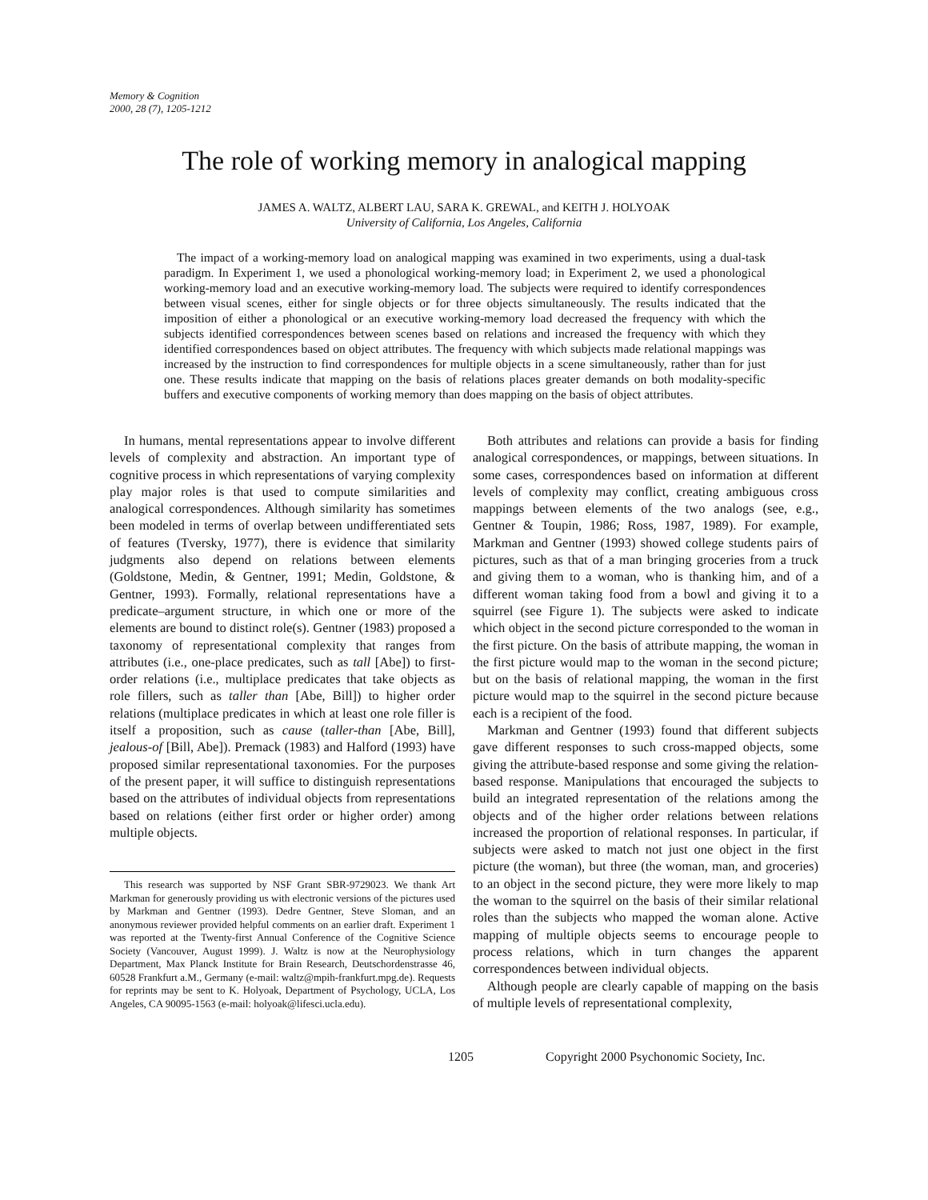Memory & Cognition
2000, 28 (7), 1205-1212
The role of working memory in analogical mapping
JAMES A. WALTZ, ALBERT LAU, SARA K. GREWAL, and KEITH J. HOLYOAK
University of California, Los Angeles, California
The impact of a working-memory load on analogical mapping was examined in two experiments, using a dual-task paradigm. In Experiment 1, we used a phonological working-memory load; in Experiment 2, we used a phonological working-memory load and an executive working-memory load. The subjects were required to identify correspondences between visual scenes, either for single objects or for three objects simultaneously. The results indicated that the imposition of either a phonological or an executive working-memory load decreased the frequency with which the subjects identified correspondences between scenes based on relations and increased the frequency with which they identified correspondences based on object attributes. The frequency with which subjects made relational mappings was increased by the instruction to find correspondences for multiple objects in a scene simultaneously, rather than for just one. These results indicate that mapping on the basis of relations places greater demands on both modality-specific buffers and executive components of working memory than does mapping on the basis of object attributes.
In humans, mental representations appear to involve different levels of complexity and abstraction. An important type of cognitive process in which representations of varying complexity play major roles is that used to compute similarities and analogical correspondences. Although similarity has sometimes been modeled in terms of overlap between undifferentiated sets of features (Tversky, 1977), there is evidence that similarity judgments also depend on relations between elements (Goldstone, Medin, & Gentner, 1991; Medin, Goldstone, & Gentner, 1993). Formally, relational representations have a predicate–argument structure, in which one or more of the elements are bound to distinct role(s). Gentner (1983) proposed a taxonomy of representational complexity that ranges from attributes (i.e., one-place predicates, such as tall [Abe]) to first-order relations (i.e., multiplace predicates that take objects as role fillers, such as taller than [Abe, Bill]) to higher order relations (multiplace predicates in which at least one role filler is itself a proposition, such as cause (taller-than [Abe, Bill], jealous-of [Bill, Abe]). Premack (1983) and Halford (1993) have proposed similar representational taxonomies. For the purposes of the present paper, it will suffice to distinguish representations based on the attributes of individual objects from representations based on relations (either first order or higher order) among multiple objects.
This research was supported by NSF Grant SBR-9729023. We thank Art Markman for generously providing us with electronic versions of the pictures used by Markman and Gentner (1993). Dedre Gentner, Steve Sloman, and an anonymous reviewer provided helpful comments on an earlier draft. Experiment 1 was reported at the Twenty-first Annual Conference of the Cognitive Science Society (Vancouver, August 1999). J. Waltz is now at the Neurophysiology Department, Max Planck Institute for Brain Research, Deutschordenstrasse 46, 60528 Frankfurt a.M., Germany (e-mail: waltz@mpih-frankfurt.mpg.de). Requests for reprints may be sent to K. Holyoak, Department of Psychology, UCLA, Los Angeles, CA 90095-1563 (e-mail: holyoak@lifesci.ucla.edu).
Both attributes and relations can provide a basis for finding analogical correspondences, or mappings, between situations. In some cases, correspondences based on information at different levels of complexity may conflict, creating ambiguous cross mappings between elements of the two analogs (see, e.g., Gentner & Toupin, 1986; Ross, 1987, 1989). For example, Markman and Gentner (1993) showed college students pairs of pictures, such as that of a man bringing groceries from a truck and giving them to a woman, who is thanking him, and of a different woman taking food from a bowl and giving it to a squirrel (see Figure 1). The subjects were asked to indicate which object in the second picture corresponded to the woman in the first picture. On the basis of attribute mapping, the woman in the first picture would map to the woman in the second picture; but on the basis of relational mapping, the woman in the first picture would map to the squirrel in the second picture because each is a recipient of the food.
Markman and Gentner (1993) found that different subjects gave different responses to such cross-mapped objects, some giving the attribute-based response and some giving the relation-based response. Manipulations that encouraged the subjects to build an integrated representation of the relations among the objects and of the higher order relations between relations increased the proportion of relational responses. In particular, if subjects were asked to match not just one object in the first picture (the woman), but three (the woman, man, and groceries) to an object in the second picture, they were more likely to map the woman to the squirrel on the basis of their similar relational roles than the subjects who mapped the woman alone. Active mapping of multiple objects seems to encourage people to process relations, which in turn changes the apparent correspondences between individual objects.
Although people are clearly capable of mapping on the basis of multiple levels of representational complexity,
1205 Copyright 2000 Psychonomic Society, Inc.